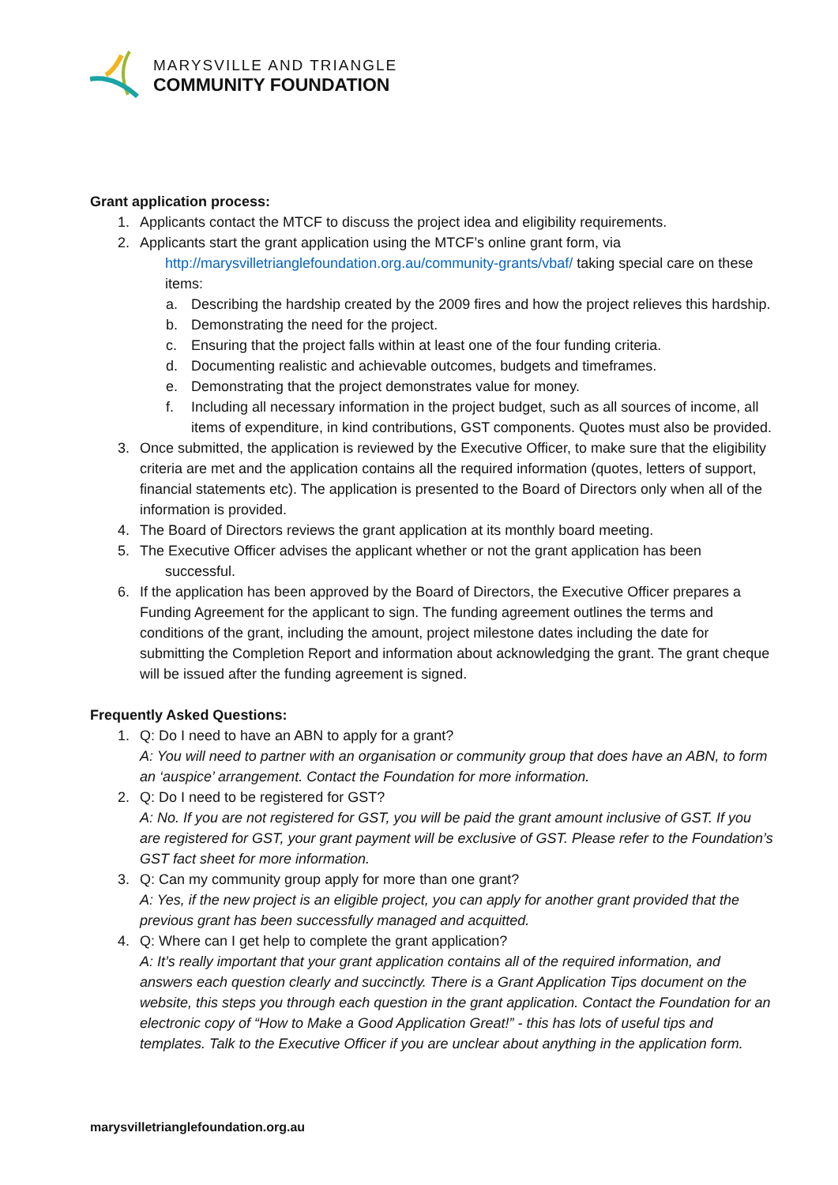MARYSVILLE AND TRIANGLE
COMMUNITY FOUNDATION
Grant application process:
1. Applicants contact the MTCF to discuss the project idea and eligibility requirements.
2. Applicants start the grant application using the MTCF’s online grant form, via
http://marysvilletrianglefoundation.org.au/community-grants/vbaf/ taking special care on these items:
a. Describing the hardship created by the 2009 fires and how the project relieves this hardship.
b. Demonstrating the need for the project.
c. Ensuring that the project falls within at least one of the four funding criteria.
d. Documenting realistic and achievable outcomes, budgets and timeframes.
e. Demonstrating that the project demonstrates value for money.
f. Including all necessary information in the project budget, such as all sources of income, all items of expenditure, in kind contributions, GST components. Quotes must also be provided.
3. Once submitted, the application is reviewed by the Executive Officer, to make sure that the eligibility criteria are met and the application contains all the required information (quotes, letters of support, financial statements etc). The application is presented to the Board of Directors only when all of the information is provided.
4. The Board of Directors reviews the grant application at its monthly board meeting.
5. The Executive Officer advises the applicant whether or not the grant application has been
successful.
6. If the application has been approved by the Board of Directors, the Executive Officer prepares a Funding Agreement for the applicant to sign. The funding agreement outlines the terms and conditions of the grant, including the amount, project milestone dates including the date for submitting the Completion Report and information about acknowledging the grant. The grant cheque will be issued after the funding agreement is signed.
Frequently Asked Questions:
1. Q: Do I need to have an ABN to apply for a grant?
A: You will need to partner with an organisation or community group that does have an ABN, to form an ‘auspice’ arrangement. Contact the Foundation for more information.
2. Q: Do I need to be registered for GST?
A: No. If you are not registered for GST, you will be paid the grant amount inclusive of GST. If you are registered for GST, your grant payment will be exclusive of GST. Please refer to the Foundation’s GST fact sheet for more information.
3. Q: Can my community group apply for more than one grant?
A: Yes, if the new project is an eligible project, you can apply for another grant provided that the previous grant has been successfully managed and acquitted.
4. Q: Where can I get help to complete the grant application?
A: It’s really important that your grant application contains all of the required information, and answers each question clearly and succinctly. There is a Grant Application Tips document on the website, this steps you through each question in the grant application. Contact the Foundation for an electronic copy of “How to Make a Good Application Great!” - this has lots of useful tips and templates. Talk to the Executive Officer if you are unclear about anything in the application form.
marysvilletrianglefoundation.org.au